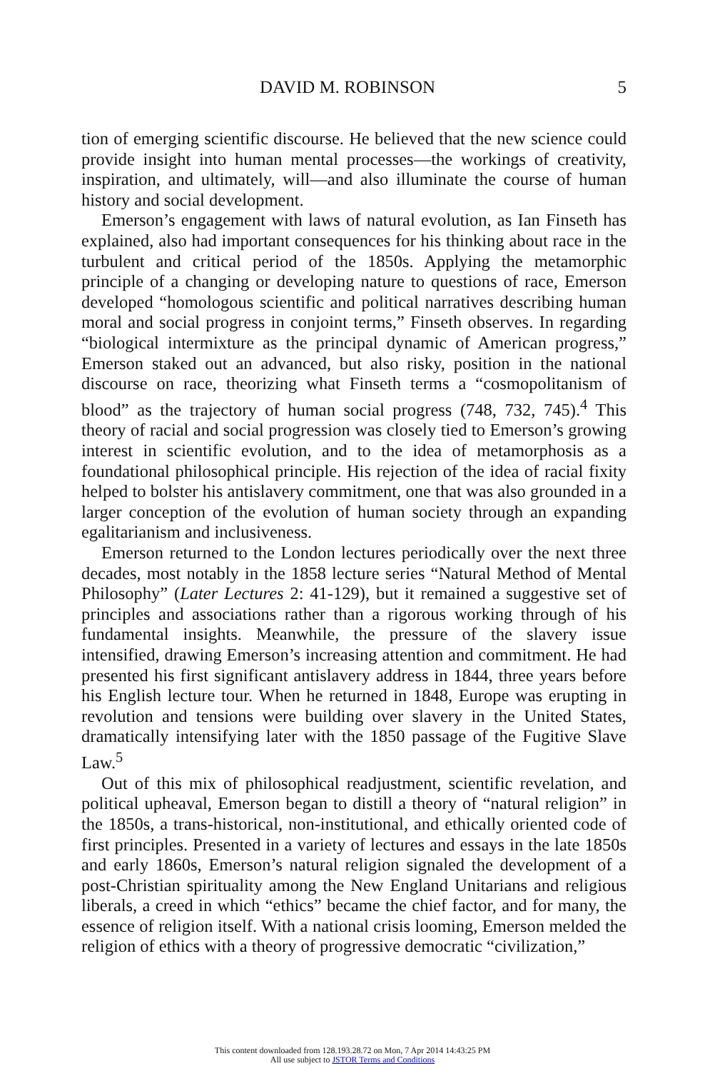DAVID M. ROBINSON 5
tion of emerging scientific discourse. He believed that the new science could provide insight into human mental processes—the workings of creativity, inspiration, and ultimately, will—and also illuminate the course of human history and social development.
Emerson’s engagement with laws of natural evolution, as Ian Finseth has explained, also had important consequences for his thinking about race in the turbulent and critical period of the 1850s. Applying the metamorphic principle of a changing or developing nature to questions of race, Emerson developed “homologous scientific and political narratives describing human moral and social progress in conjoint terms,” Finseth observes. In regarding “biological intermixture as the principal dynamic of American progress,” Emerson staked out an advanced, but also risky, position in the national discourse on race, theorizing what Finseth terms a “cosmopolitanism of blood” as the trajectory of human social progress (748, 732, 745).<sup>4</sup> This theory of racial and social progression was closely tied to Emerson’s growing interest in scientific evolution, and to the idea of metamorphosis as a foundational philosophical principle. His rejection of the idea of racial fixity helped to bolster his antislavery commitment, one that was also grounded in a larger conception of the evolution of human society through an expanding egalitarianism and inclusiveness.
Emerson returned to the London lectures periodically over the next three decades, most notably in the 1858 lecture series “Natural Method of Mental Philosophy” (Later Lectures 2: 41-129), but it remained a suggestive set of principles and associations rather than a rigorous working through of his fundamental insights. Meanwhile, the pressure of the slavery issue intensified, drawing Emerson’s increasing attention and commitment. He had presented his first significant antislavery address in 1844, three years before his English lecture tour. When he returned in 1848, Europe was erupting in revolution and tensions were building over slavery in the United States, dramatically intensifying later with the 1850 passage of the Fugitive Slave Law.<sup>5</sup>
Out of this mix of philosophical readjustment, scientific revelation, and political upheaval, Emerson began to distill a theory of “natural religion” in the 1850s, a trans-historical, non-institutional, and ethically oriented code of first principles. Presented in a variety of lectures and essays in the late 1850s and early 1860s, Emerson’s natural religion signaled the development of a post-Christian spirituality among the New England Unitarians and religious liberals, a creed in which “ethics” became the chief factor, and for many, the essence of religion itself. With a national crisis looming, Emerson melded the religion of ethics with a theory of progressive democratic “civilization,”
This content downloaded from 128.193.28.72 on Mon, 7 Apr 2014 14:43:25 PM
All use subject to JSTOR Terms and Conditions